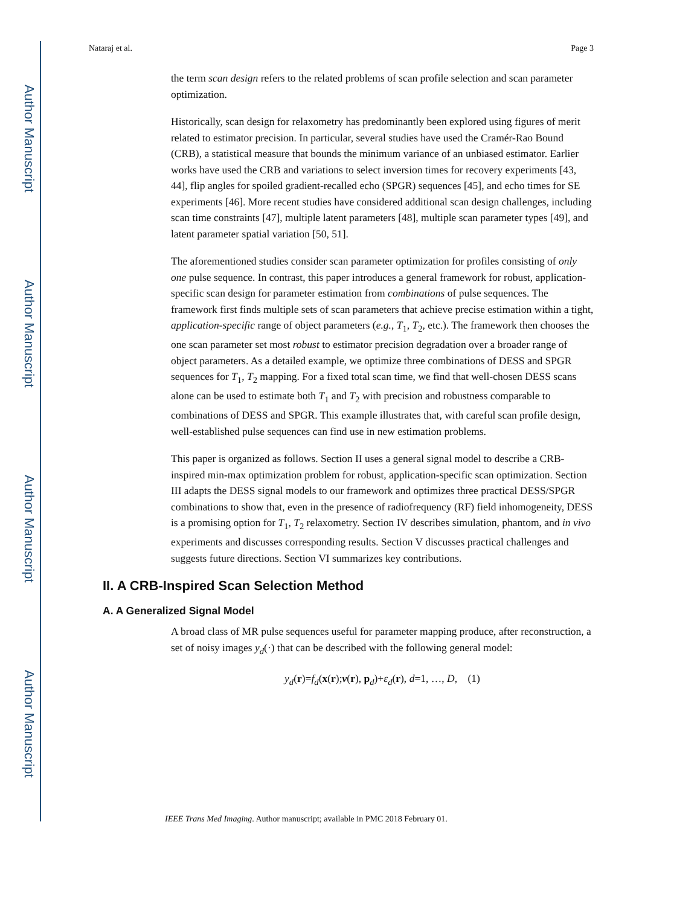Author Manuscript
Author Manuscript
Author Manuscript
Author Manuscript
Nataraj et al. Page 3
the term scan design refers to the related problems of scan profile selection and scan parameter optimization.
Historically, scan design for relaxometry has predominantly been explored using figures of merit related to estimator precision. In particular, several studies have used the Cramér-Rao Bound (CRB), a statistical measure that bounds the minimum variance of an unbiased estimator. Earlier works have used the CRB and variations to select inversion times for recovery experiments [43, 44], flip angles for spoiled gradient-recalled echo (SPGR) sequences [45], and echo times for SE experiments [46]. More recent studies have considered additional scan design challenges, including scan time constraints [47], multiple latent parameters [48], multiple scan parameter types [49], and latent parameter spatial variation [50, 51].
The aforementioned studies consider scan parameter optimization for profiles consisting of only one pulse sequence. In contrast, this paper introduces a general framework for robust, application-specific scan design for parameter estimation from combinations of pulse sequences. The framework first finds multiple sets of scan parameters that achieve precise estimation within a tight, application-specific range of object parameters (e.g., T<sub>1</sub>, T<sub>2</sub>, etc.). The framework then chooses the one scan parameter set most robust to estimator precision degradation over a broader range of object parameters. As a detailed example, we optimize three combinations of DESS and SPGR sequences for T<sub>1</sub>, T<sub>2</sub> mapping. For a fixed total scan time, we find that well-chosen DESS scans alone can be used to estimate both T<sub>1</sub> and T<sub>2</sub> with precision and robustness comparable to combinations of DESS and SPGR. This example illustrates that, with careful scan profile design, well-established pulse sequences can find use in new estimation problems.
This paper is organized as follows. Section II uses a general signal model to describe a CRB-inspired min-max optimization problem for robust, application-specific scan optimization. Section III adapts the DESS signal models to our framework and optimizes three practical DESS/SPGR combinations to show that, even in the presence of radiofrequency (RF) field inhomogeneity, DESS is a promising option for T<sub>1</sub>, T<sub>2</sub> relaxometry. Section IV describes simulation, phantom, and in vivo experiments and discusses corresponding results. Section V discusses practical challenges and suggests future directions. Section VI summarizes key contributions.
II. A CRB-Inspired Scan Selection Method
A. A Generalized Signal Model
A broad class of MR pulse sequences useful for parameter mapping produce, after reconstruction, a set of noisy images y<sub>d</sub>(·) that can be described with the following general model:
y<sub>d</sub>(r)=f<sub>d</sub>(x(r);ν(r), p<sub>d</sub>)+ε<sub>d</sub>(r), d=1, …, D, (1)
IEEE Trans Med Imaging. Author manuscript; available in PMC 2018 February 01.